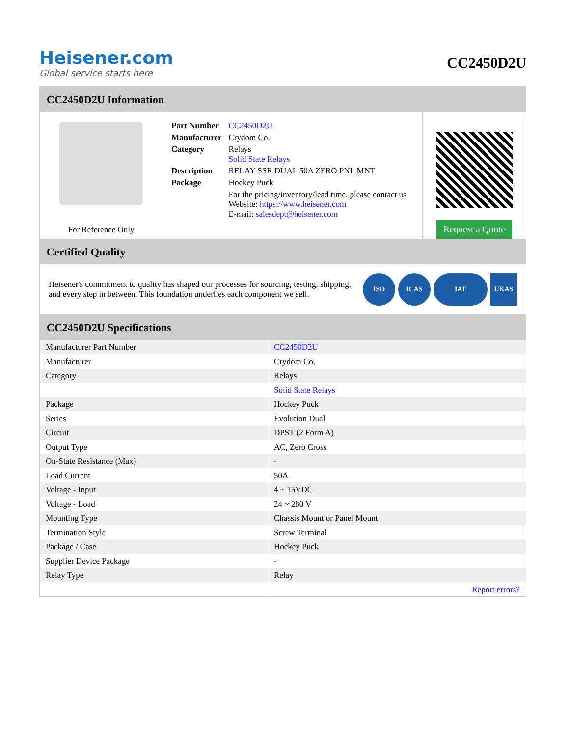Heisener.com
Global service starts here
CC2450D2U
CC2450D2U Information
For Reference Only
| Part Number | CC2450D2U |
| Manufacturer | Crydom Co. |
| Category | Relays Solid State Relays |
| Description | RELAY SSR DUAL 50A ZERO PNL MNT |
| Package | Hockey Puck |
| | For the pricing/inventory/lead time, please contact us Website: https://www.heisener.com E-mail: salesdept@heisener.com |
Request a Quote
Certified Quality
Heisener's commitment to quality has shaped our processes for sourcing, testing, shipping, and every step in between. This foundation underlies each component we sell.
ISO ICAS IAF UKAS
CC2450D2U Specifications
| Manufacturer Part Number | CC2450D2U |
| Manufacturer | Crydom Co. |
| Category | Relays |
| | Solid State Relays |
| Package | Hockey Puck |
| Series | Evolution Dual |
| Circuit | DPST (2 Form A) |
| Output Type | AC, Zero Cross |
| On-State Resistance (Max) | - |
| Load Current | 50A |
| Voltage - Input | 4 ~ 15VDC |
| Voltage - Load | 24 ~ 280 V |
| Mounting Type | Chassis Mount or Panel Mount |
| Termination Style | Screw Terminal |
| Package / Case | Hockey Puck |
| Supplier Device Package | - |
| Relay Type | Relay |
| | Report errors? |